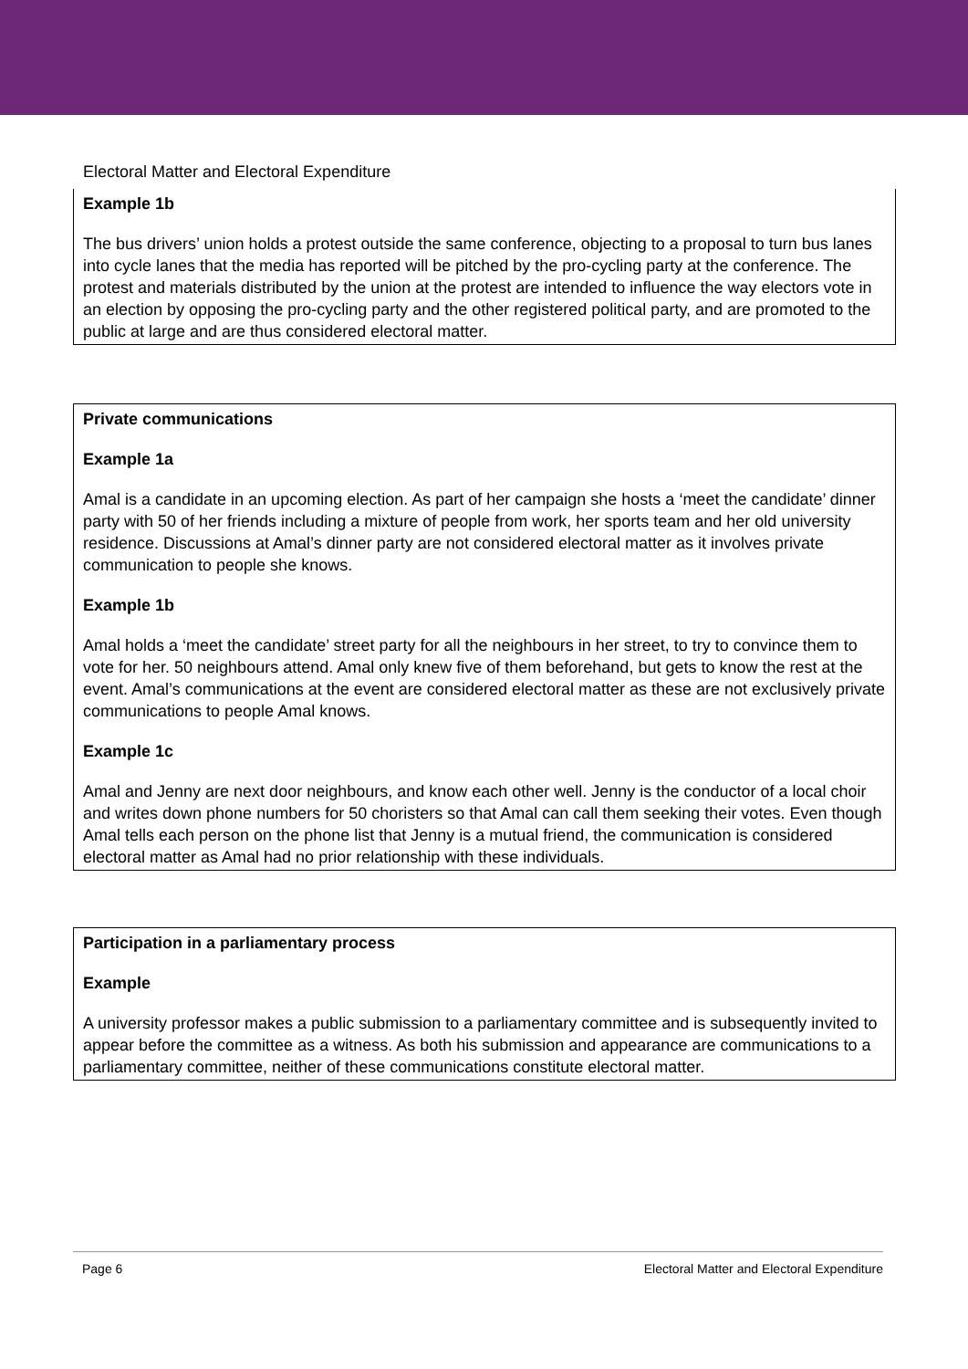Electoral Matter and Electoral Expenditure
Example 1b
The bus drivers’ union holds a protest outside the same conference, objecting to a proposal to turn bus lanes into cycle lanes that the media has reported will be pitched by the pro-cycling party at the conference. The protest and materials distributed by the union at the protest are intended to influence the way electors vote in an election by opposing the pro-cycling party and the other registered political party, and are promoted to the public at large and are thus considered electoral matter.
Private communications
Example 1a
Amal is a candidate in an upcoming election. As part of her campaign she hosts a ‘meet the candidate’ dinner party with 50 of her friends including a mixture of people from work, her sports team and her old university residence. Discussions at Amal’s dinner party are not considered electoral matter as it involves private communication to people she knows.
Example 1b
Amal holds a ‘meet the candidate’ street party for all the neighbours in her street, to try to convince them to vote for her. 50 neighbours attend. Amal only knew five of them beforehand, but gets to know the rest at the event. Amal’s communications at the event are considered electoral matter as these are not exclusively private communications to people Amal knows.
Example 1c
Amal and Jenny are next door neighbours, and know each other well. Jenny is the conductor of a local choir and writes down phone numbers for 50 choristers so that Amal can call them seeking their votes. Even though Amal tells each person on the phone list that Jenny is a mutual friend, the communication is considered electoral matter as Amal had no prior relationship with these individuals.
Participation in a parliamentary process
Example
A university professor makes a public submission to a parliamentary committee and is subsequently invited to appear before the committee as a witness. As both his submission and appearance are communications to a parliamentary committee, neither of these communications constitute electoral matter.
Page 6 Electoral Matter and Electoral Expenditure